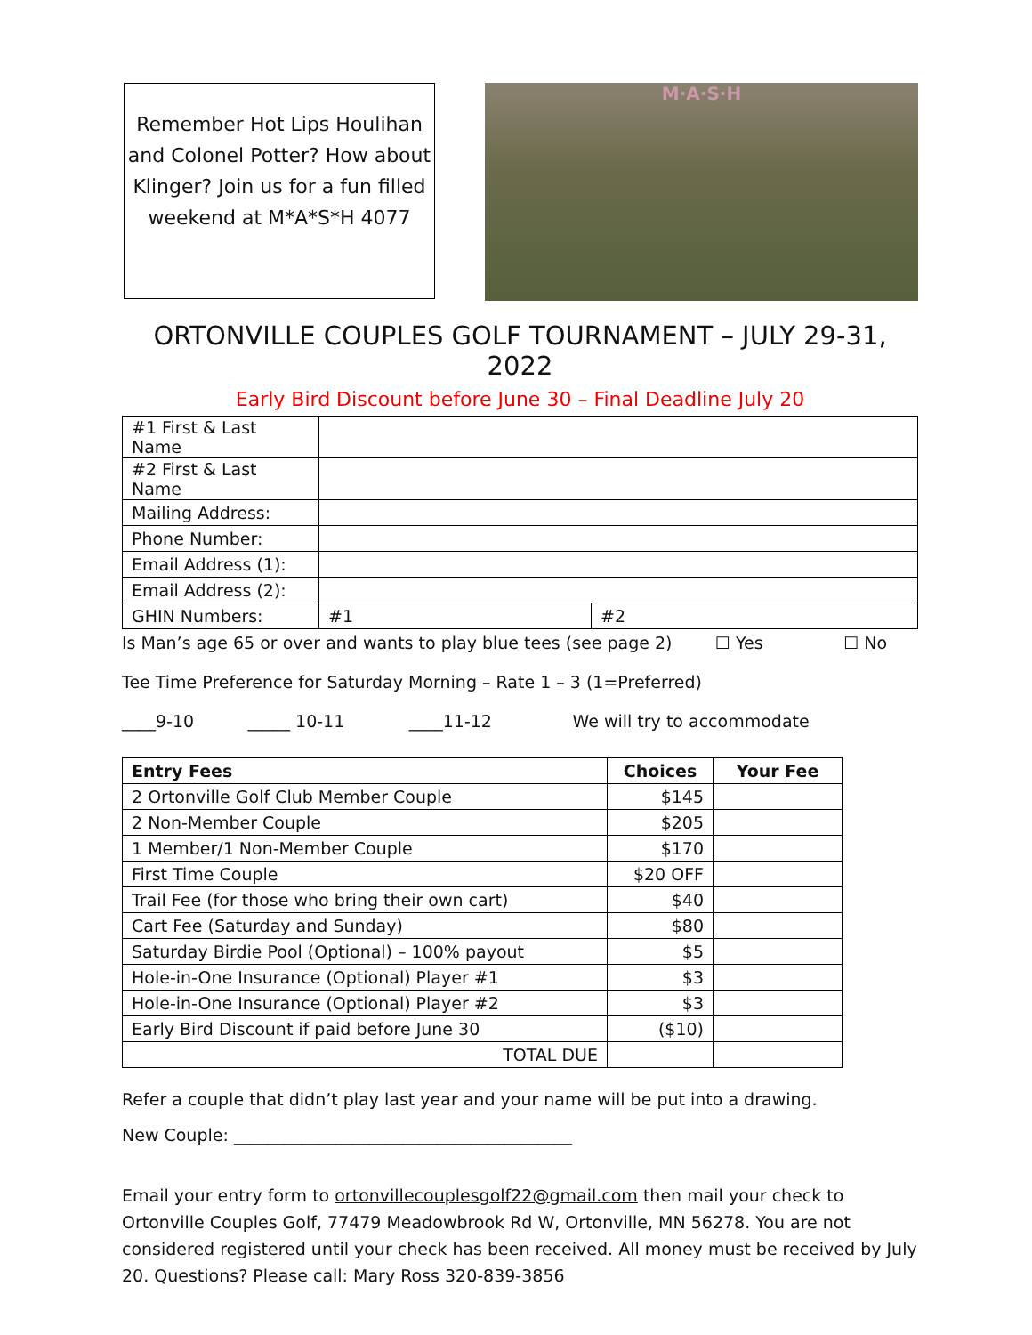Remember Hot Lips Houlihan and Colonel Potter? How about Klinger? Join us for a fun filled weekend at M*A*S*H 4077
M·A·S·H
ORTONVILLE COUPLES GOLF TOURNAMENT – JULY 29-31, 2022
Early Bird Discount before June 30 – Final Deadline July 20
| #1 First & Last Name | | |
| #2 First & Last Name | | |
| Mailing Address: | | |
| Phone Number: | | |
| Email Address (1): | | |
| Email Address (2): | | |
| GHIN Numbers: | #1 | #2 |
Is Man’s age 65 or over and wants to play blue tees (see page 2) ☐ Yes ☐ No
Tee Time Preference for Saturday Morning – Rate 1 – 3 (1=Preferred)
____9-10 _____ 10-11 ____11-12 We will try to accommodate
| Entry Fees | Choices | Your Fee |
| --- | --- | --- |
| 2 Ortonville Golf Club Member Couple | $145 | |
| 2 Non-Member Couple | $205 | |
| 1 Member/1 Non-Member Couple | $170 | |
| First Time Couple | $20 OFF | |
| Trail Fee (for those who bring their own cart) | $40 | |
| Cart Fee (Saturday and Sunday) | $80 | |
| Saturday Birdie Pool (Optional) – 100% payout | $5 | |
| Hole-in-One Insurance (Optional) Player #1 | $3 | |
| Hole-in-One Insurance (Optional) Player #2 | $3 | |
| Early Bird Discount if paid before June 30 | ($10) | |
| TOTAL DUE | | |
Refer a couple that didn’t play last year and your name will be put into a drawing.
New Couple: ________________________________________
Email your entry form to ortonvillecouplesgolf22@gmail.com then mail your check to Ortonville Couples Golf, 77479 Meadowbrook Rd W, Ortonville, MN 56278. You are not considered registered until your check has been received. All money must be received by July 20. Questions? Please call: Mary Ross 320-839-3856